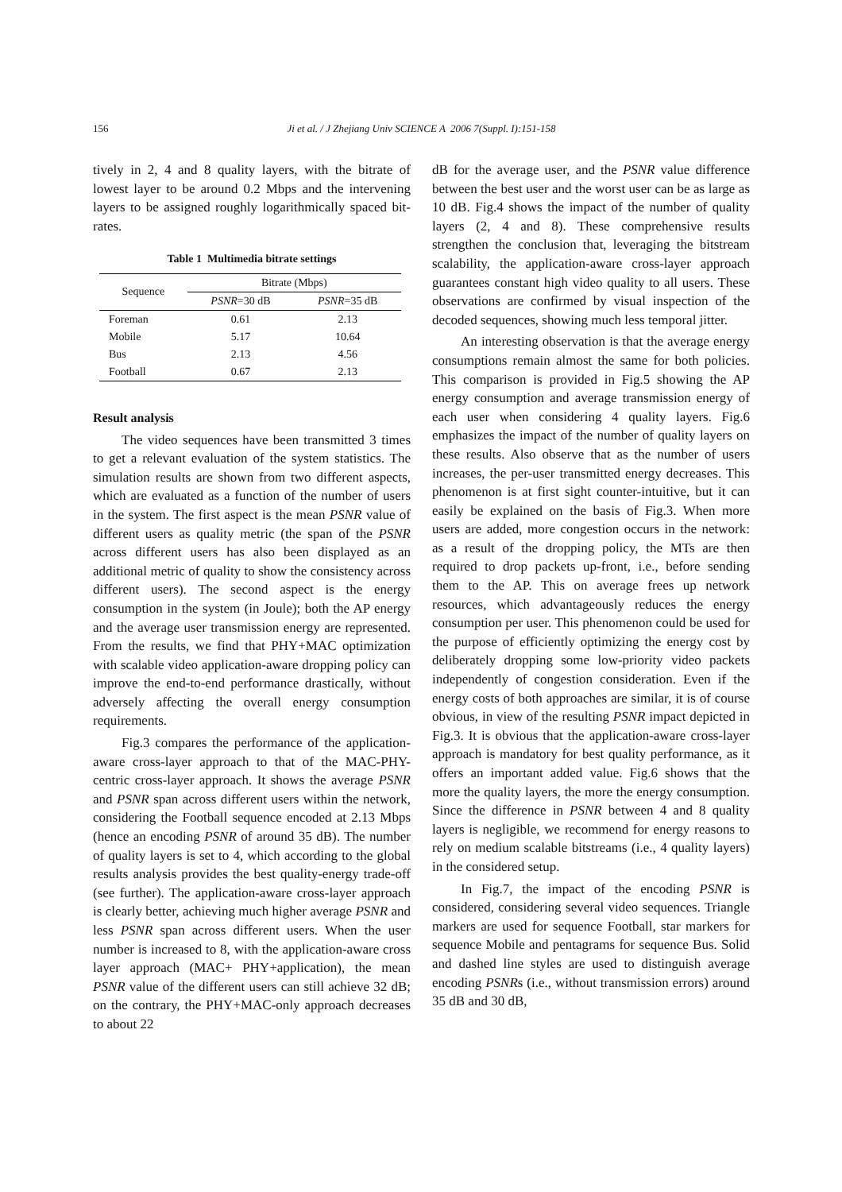156
Ji et al. / J Zhejiang Univ SCIENCE A 2006 7(Suppl. I):151-158
tively in 2, 4 and 8 quality layers, with the bitrate of lowest layer to be around 0.2 Mbps and the intervening layers to be assigned roughly logarithmically spaced bit-rates.
Table 1 Multimedia bitrate settings
| Sequence | Bitrate (Mbps) | |
| --- | --- | --- |
| | PSNR =30 dB | PSNR =35 dB |
| Foreman | 0.61 | 2.13 |
| Mobile | 5.17 | 10.64 |
| Bus | 2.13 | 4.56 |
| Football | 0.67 | 2.13 |
Result analysis
The video sequences have been transmitted 3 times to get a relevant evaluation of the system statistics. The simulation results are shown from two different aspects, which are evaluated as a function of the number of users in the system. The first aspect is the mean PSNR value of different users as quality metric (the span of the PSNR across different users has also been displayed as an additional metric of quality to show the consistency across different users). The second aspect is the energy consumption in the system (in Joule); both the AP energy and the average user transmission energy are represented. From the results, we find that PHY+MAC optimization with scalable video application-aware dropping policy can improve the end-to-end performance drastically, without adversely affecting the overall energy consumption requirements.
Fig.3 compares the performance of the application-aware cross-layer approach to that of the MAC-PHY-centric cross-layer approach. It shows the average PSNR and PSNR span across different users within the network, considering the Football sequence encoded at 2.13 Mbps (hence an encoding PSNR of around 35 dB). The number of quality layers is set to 4, which according to the global results analysis provides the best quality-energy trade-off (see further). The application-aware cross-layer approach is clearly better, achieving much higher average PSNR and less PSNR span across different users. When the user number is increased to 8, with the application-aware cross layer approach (MAC+ PHY+application), the mean PSNR value of the different users can still achieve 32 dB; on the contrary, the PHY+MAC-only approach decreases to about 22
dB for the average user, and the PSNR value difference between the best user and the worst user can be as large as 10 dB. Fig.4 shows the impact of the number of quality layers (2, 4 and 8). These comprehensive results strengthen the conclusion that, leveraging the bitstream scalability, the application-aware cross-layer approach guarantees constant high video quality to all users. These observations are confirmed by visual inspection of the decoded sequences, showing much less temporal jitter.
An interesting observation is that the average energy consumptions remain almost the same for both policies. This comparison is provided in Fig.5 showing the AP energy consumption and average transmission energy of each user when considering 4 quality layers. Fig.6 emphasizes the impact of the number of quality layers on these results. Also observe that as the number of users increases, the per-user transmitted energy decreases. This phenomenon is at first sight counter-intuitive, but it can easily be explained on the basis of Fig.3. When more users are added, more congestion occurs in the network: as a result of the dropping policy, the MTs are then required to drop packets up-front, i.e., before sending them to the AP. This on average frees up network resources, which advantageously reduces the energy consumption per user. This phenomenon could be used for the purpose of efficiently optimizing the energy cost by deliberately dropping some low-priority video packets independently of congestion consideration. Even if the energy costs of both approaches are similar, it is of course obvious, in view of the resulting PSNR impact depicted in Fig.3. It is obvious that the application-aware cross-layer approach is mandatory for best quality performance, as it offers an important added value. Fig.6 shows that the more the quality layers, the more the energy consumption. Since the difference in PSNR between 4 and 8 quality layers is negligible, we recommend for energy reasons to rely on medium scalable bitstreams (i.e., 4 quality layers) in the considered setup.
In Fig.7, the impact of the encoding PSNR is considered, considering several video sequences. Triangle markers are used for sequence Football, star markers for sequence Mobile and pentagrams for sequence Bus. Solid and dashed line styles are used to distinguish average encoding PSNRs (i.e., without transmission errors) around 35 dB and 30 dB,